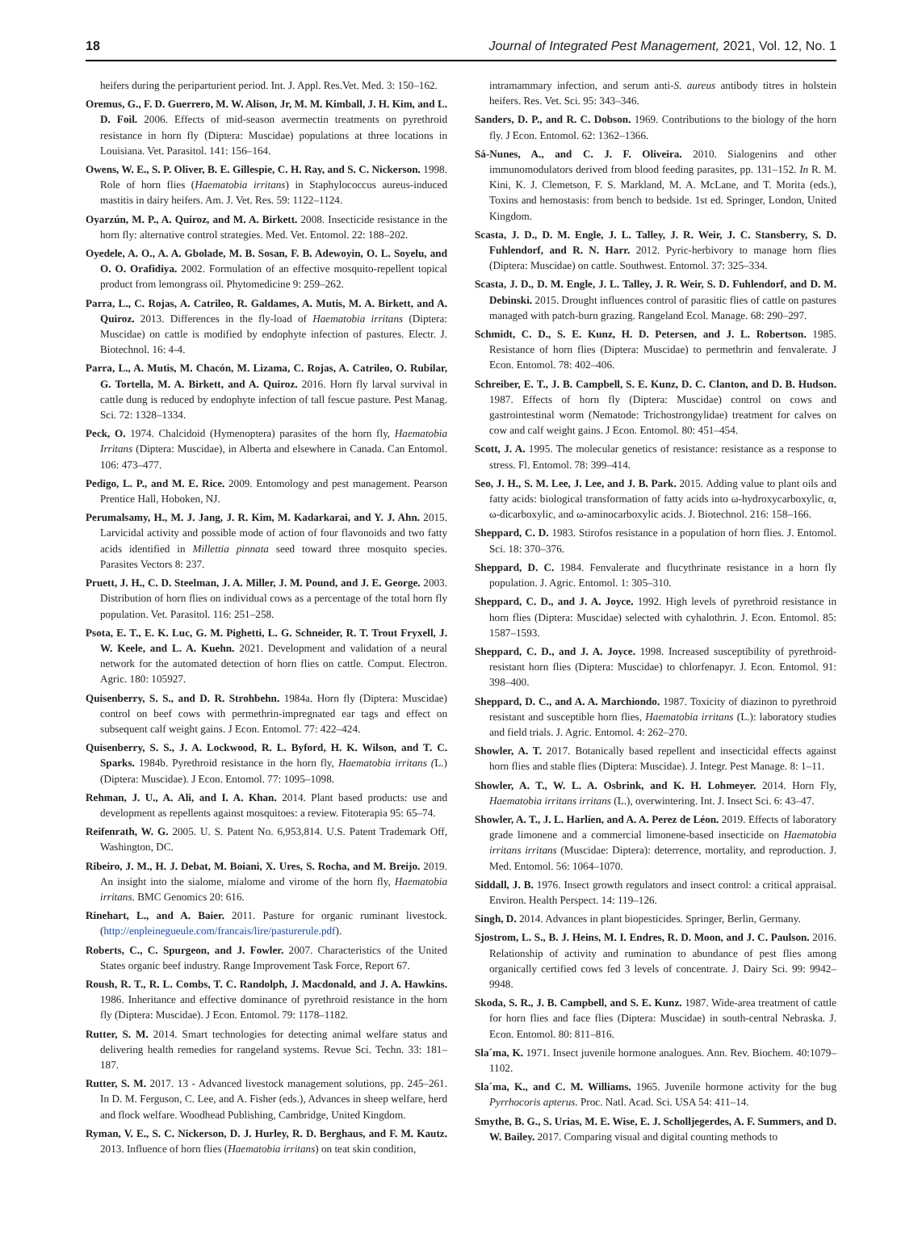18 Journal of Integrated Pest Management, 2021, Vol. 12, No. 1
heifers during the periparturient period. Int. J. Appl. Res.Vet. Med. 3: 150–162.
Oremus, G., F. D. Guerrero, M. W. Alison, Jr, M. M. Kimball, J. H. Kim, and L. D. Foil. 2006. Effects of mid-season avermectin treatments on pyrethroid resistance in horn fly (Diptera: Muscidae) populations at three locations in Louisiana. Vet. Parasitol. 141: 156–164.
Owens, W. E., S. P. Oliver, B. E. Gillespie, C. H. Ray, and S. C. Nickerson. 1998. Role of horn flies (Haematobia irritans) in Staphylococcus aureus-induced mastitis in dairy heifers. Am. J. Vet. Res. 59: 1122–1124.
Oyarzún, M. P., A. Quiroz, and M. A. Birkett. 2008. Insecticide resistance in the horn fly: alternative control strategies. Med. Vet. Entomol. 22: 188–202.
Oyedele, A. O., A. A. Gbolade, M. B. Sosan, F. B. Adewoyin, O. L. Soyelu, and O. O. Orafidiya. 2002. Formulation of an effective mosquito-repellent topical product from lemongrass oil. Phytomedicine 9: 259–262.
Parra, L., C. Rojas, A. Catrileo, R. Galdames, A. Mutis, M. A. Birkett, and A. Quiroz. 2013. Differences in the fly-load of Haematobia irritans (Diptera: Muscidae) on cattle is modified by endophyte infection of pastures. Electr. J. Biotechnol. 16: 4-4.
Parra, L., A. Mutis, M. Chacón, M. Lizama, C. Rojas, A. Catrileo, O. Rubilar, G. Tortella, M. A. Birkett, and A. Quiroz. 2016. Horn fly larval survival in cattle dung is reduced by endophyte infection of tall fescue pasture. Pest Manag. Sci. 72: 1328–1334.
Peck, O. 1974. Chalcidoid (Hymenoptera) parasites of the horn fly, Haematobia Irritans (Diptera: Muscidae), in Alberta and elsewhere in Canada. Can Entomol. 106: 473–477.
Pedigo, L. P., and M. E. Rice. 2009. Entomology and pest management. Pearson Prentice Hall, Hoboken, NJ.
Perumalsamy, H., M. J. Jang, J. R. Kim, M. Kadarkarai, and Y. J. Ahn. 2015. Larvicidal activity and possible mode of action of four flavonoids and two fatty acids identified in Millettia pinnata seed toward three mosquito species. Parasites Vectors 8: 237.
Pruett, J. H., C. D. Steelman, J. A. Miller, J. M. Pound, and J. E. George. 2003. Distribution of horn flies on individual cows as a percentage of the total horn fly population. Vet. Parasitol. 116: 251–258.
Psota, E. T., E. K. Luc, G. M. Pighetti, L. G. Schneider, R. T. Trout Fryxell, J. W. Keele, and L. A. Kuehn. 2021. Development and validation of a neural network for the automated detection of horn flies on cattle. Comput. Electron. Agric. 180: 105927.
Quisenberry, S. S., and D. R. Strohbehn. 1984a. Horn fly (Diptera: Muscidae) control on beef cows with permethrin-impregnated ear tags and effect on subsequent calf weight gains. J Econ. Entomol. 77: 422–424.
Quisenberry, S. S., J. A. Lockwood, R. L. Byford, H. K. Wilson, and T. C. Sparks. 1984b. Pyrethroid resistance in the horn fly, Haematobia irritans (L.) (Diptera: Muscidae). J Econ. Entomol. 77: 1095–1098.
Rehman, J. U., A. Ali, and I. A. Khan. 2014. Plant based products: use and development as repellents against mosquitoes: a review. Fitoterapia 95: 65–74.
Reifenrath, W. G. 2005. U. S. Patent No. 6,953,814. U.S. Patent Trademark Off, Washington, DC.
Ribeiro, J. M., H. J. Debat, M. Boiani, X. Ures, S. Rocha, and M. Breijo. 2019. An insight into the sialome, mialome and virome of the horn fly, Haematobia irritans. BMC Genomics 20: 616.
Rinehart, L., and A. Baier. 2011. Pasture for organic ruminant livestock. (http://enpleinegueule.com/francais/lire/pasturerule.pdf).
Roberts, C., C. Spurgeon, and J. Fowler. 2007. Characteristics of the United States organic beef industry. Range Improvement Task Force, Report 67.
Roush, R. T., R. L. Combs, T. C. Randolph, J. Macdonald, and J. A. Hawkins. 1986. Inheritance and effective dominance of pyrethroid resistance in the horn fly (Diptera: Muscidae). J Econ. Entomol. 79: 1178–1182.
Rutter, S. M. 2014. Smart technologies for detecting animal welfare status and delivering health remedies for rangeland systems. Revue Sci. Techn. 33: 181–187.
Rutter, S. M. 2017. 13 - Advanced livestock management solutions, pp. 245–261. In D. M. Ferguson, C. Lee, and A. Fisher (eds.), Advances in sheep welfare, herd and flock welfare. Woodhead Publishing, Cambridge, United Kingdom.
Ryman, V. E., S. C. Nickerson, D. J. Hurley, R. D. Berghaus, and F. M. Kautz. 2013. Influence of horn flies (Haematobia irritans) on teat skin condition,
intramammary infection, and serum anti-S. aureus antibody titres in holstein heifers. Res. Vet. Sci. 95: 343–346.
Sanders, D. P., and R. C. Dobson. 1969. Contributions to the biology of the horn fly. J Econ. Entomol. 62: 1362–1366.
Sá-Nunes, A., and C. J. F. Oliveira. 2010. Sialogenins and other immunomodulators derived from blood feeding parasites, pp. 131–152. In R. M. Kini, K. J. Clemetson, F. S. Markland, M. A. McLane, and T. Morita (eds.), Toxins and hemostasis: from bench to bedside. 1st ed. Springer, London, United Kingdom.
Scasta, J. D., D. M. Engle, J. L. Talley, J. R. Weir, J. C. Stansberry, S. D. Fuhlendorf, and R. N. Harr. 2012. Pyric-herbivory to manage horn flies (Diptera: Muscidae) on cattle. Southwest. Entomol. 37: 325–334.
Scasta, J. D., D. M. Engle, J. L. Talley, J. R. Weir, S. D. Fuhlendorf, and D. M. Debinski. 2015. Drought influences control of parasitic flies of cattle on pastures managed with patch-burn grazing. Rangeland Ecol. Manage. 68: 290–297.
Schmidt, C. D., S. E. Kunz, H. D. Petersen, and J. L. Robertson. 1985. Resistance of horn flies (Diptera: Muscidae) to permethrin and fenvalerate. J Econ. Entomol. 78: 402–406.
Schreiber, E. T., J. B. Campbell, S. E. Kunz, D. C. Clanton, and D. B. Hudson. 1987. Effects of horn fly (Diptera: Muscidae) control on cows and gastrointestinal worm (Nematode: Trichostrongylidae) treatment for calves on cow and calf weight gains. J Econ. Entomol. 80: 451–454.
Scott, J. A. 1995. The molecular genetics of resistance: resistance as a response to stress. Fl. Entomol. 78: 399–414.
Seo, J. H., S. M. Lee, J. Lee, and J. B. Park. 2015. Adding value to plant oils and fatty acids: biological transformation of fatty acids into ω-hydroxycarboxylic, α, ω-dicarboxylic, and ω-aminocarboxylic acids. J. Biotechnol. 216: 158–166.
Sheppard, C. D. 1983. Stirofos resistance in a population of horn flies. J. Entomol. Sci. 18: 370–376.
Sheppard, D. C. 1984. Fenvalerate and flucythrinate resistance in a horn fly population. J. Agric. Entomol. 1: 305–310.
Sheppard, C. D., and J. A. Joyce. 1992. High levels of pyrethroid resistance in horn flies (Diptera: Muscidae) selected with cyhalothrin. J. Econ. Entomol. 85: 1587–1593.
Sheppard, C. D., and J. A. Joyce. 1998. Increased susceptibility of pyrethroid-resistant horn flies (Diptera: Muscidae) to chlorfenapyr. J. Econ. Entomol. 91: 398–400.
Sheppard, D. C., and A. A. Marchiondo. 1987. Toxicity of diazinon to pyrethroid resistant and susceptible horn flies, Haematobia irritans (L.): laboratory studies and field trials. J. Agric. Entomol. 4: 262–270.
Showler, A. T. 2017. Botanically based repellent and insecticidal effects against horn flies and stable flies (Diptera: Muscidae). J. Integr. Pest Manage. 8: 1–11.
Showler, A. T., W. L. A. Osbrink, and K. H. Lohmeyer. 2014. Horn Fly, Haematobia irritans irritans (L.), overwintering. Int. J. Insect Sci. 6: 43–47.
Showler, A. T., J. L. Harlien, and A. A. Perez de Léon. 2019. Effects of laboratory grade limonene and a commercial limonene-based insecticide on Haematobia irritans irritans (Muscidae: Diptera): deterrence, mortality, and reproduction. J. Med. Entomol. 56: 1064–1070.
Siddall, J. B. 1976. Insect growth regulators and insect control: a critical appraisal. Environ. Health Perspect. 14: 119–126.
Singh, D. 2014. Advances in plant biopesticides. Springer, Berlin, Germany.
Sjostrom, L. S., B. J. Heins, M. I. Endres, R. D. Moon, and J. C. Paulson. 2016. Relationship of activity and rumination to abundance of pest flies among organically certified cows fed 3 levels of concentrate. J. Dairy Sci. 99: 9942–9948.
Skoda, S. R., J. B. Campbell, and S. E. Kunz. 1987. Wide-area treatment of cattle for horn flies and face flies (Diptera: Muscidae) in south-central Nebraska. J. Econ. Entomol. 80: 811–816.
Sla´ma, K. 1971. Insect juvenile hormone analogues. Ann. Rev. Biochem. 40:1079–1102.
Sla´ma, K., and C. M. Williams. 1965. Juvenile hormone activity for the bug Pyrrhocoris apterus. Proc. Natl. Acad. Sci. USA 54: 411–14.
Smythe, B. G., S. Urias, M. E. Wise, E. J. Scholljegerdes, A. F. Summers, and D. W. Bailey. 2017. Comparing visual and digital counting methods to